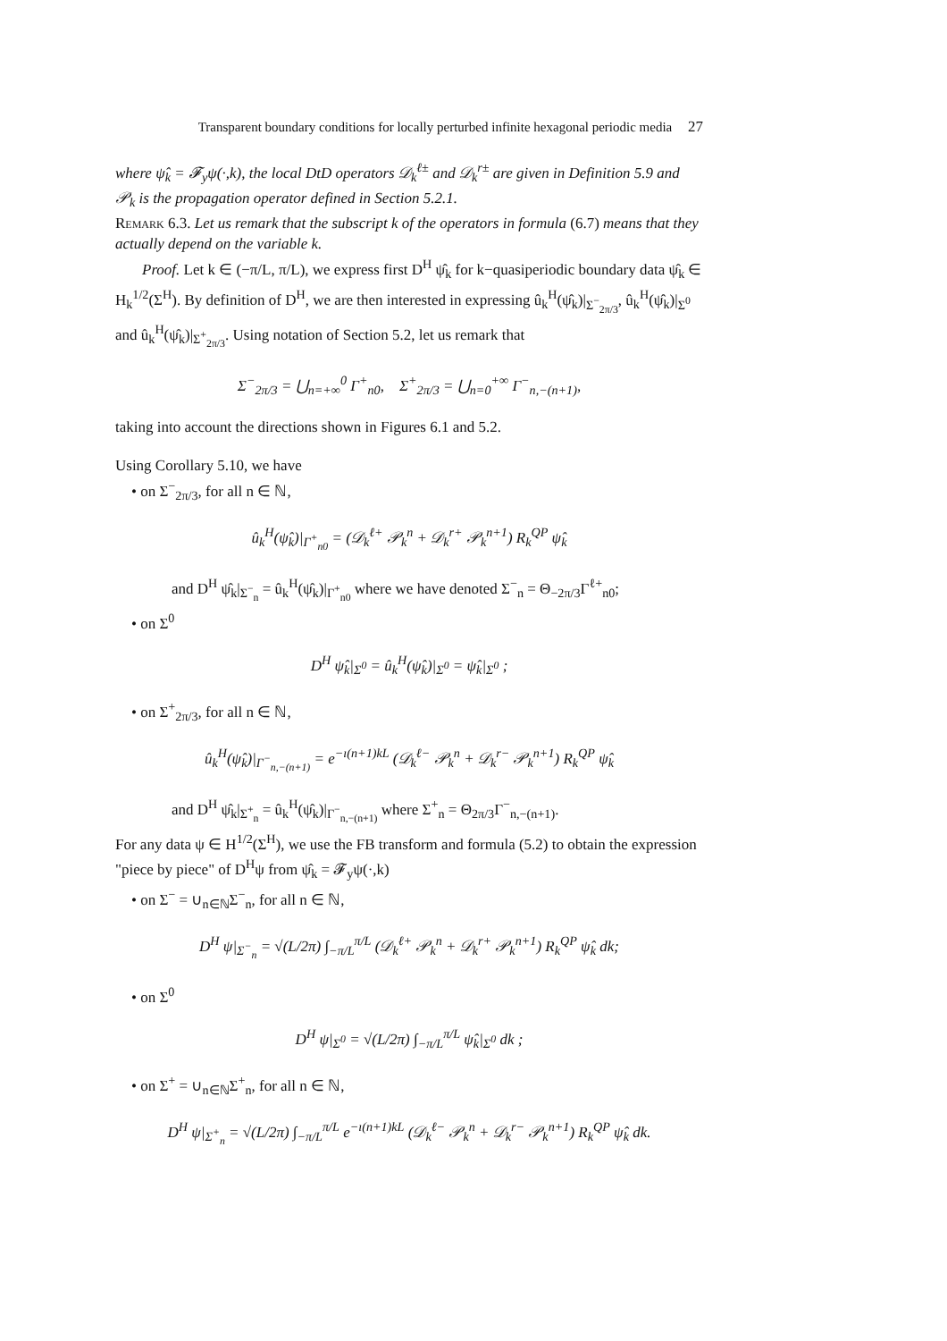Transparent boundary conditions for locally perturbed infinite hexagonal periodic media 27
where ψ̂<sub>k</sub> = 𝓕<sub>y</sub>ψ(·,k), the local DtD operators 𝒟<sub>k</sub><sup>ℓ±</sup> and 𝒟<sub>k</sub><sup>r±</sup> are given in Definition 5.9 and 𝒫<sub>k</sub> is the propagation operator defined in Section 5.2.1.
Remark 6.3. Let us remark that the subscript k of the operators in formula (6.7) means that they actually depend on the variable k.
Proof. Let k ∈ (−π/L, π/L), we express first D<sup>H</sup> ψ̂<sub>k</sub> for k−quasiperiodic boundary data ψ̂<sub>k</sub> ∈ H<sub>k</sub><sup>1/2</sup>(Σ<sup>H</sup>). By definition of D<sup>H</sup>, we are then interested in expressing û<sub>k</sub><sup>H</sup>(ψ̂<sub>k</sub>)|<sub>Σ<sup>−</sup><sub>2π/3</sub></sub>, û<sub>k</sub><sup>H</sup>(ψ̂<sub>k</sub>)|<sub>Σ<sup>0</sup></sub> and û<sub>k</sub><sup>H</sup>(ψ̂<sub>k</sub>)|<sub>Σ<sup>+</sup><sub>2π/3</sub></sub>. Using notation of Section 5.2, let us remark that
Σ<sup>−</sup><sub>2π/3</sub> = ⋃<sub>n=+∞</sub><sup>0</sup> Γ<sup>+</sup><sub>n0</sub>, Σ<sup>+</sup><sub>2π/3</sub> = ⋃<sub>n=0</sub><sup>+∞</sup> Γ<sup>−</sup><sub>n,−(n+1)</sub>,
taking into account the directions shown in Figures 6.1 and 5.2.
Using Corollary 5.10, we have
• on Σ<sup>−</sup><sub>2π/3</sub>, for all n ∈ ℕ,
û<sub>k</sub><sup>H</sup>(ψ̂<sub>k</sub>)|<sub>Γ<sup>+</sup><sub>n0</sub></sub> = (𝒟<sub>k</sub><sup>ℓ+</sup> 𝒫<sub>k</sub><sup>n</sup> + 𝒟<sub>k</sub><sup>r+</sup> 𝒫<sub>k</sub><sup>n+1</sup>) R<sub>k</sub><sup>QP</sup> ψ̂<sub>k</sub>
and D<sup>H</sup> ψ̂<sub>k</sub>|<sub>Σ<sup>−</sup><sub>n</sub></sub> = û<sub>k</sub><sup>H</sup>(ψ̂<sub>k</sub>)|<sub>Γ<sup>+</sup><sub>n0</sub></sub> where we have denoted Σ<sup>−</sup><sub>n</sub> = Θ<sub>−2π/3</sub>Γ<sup>ℓ+</sup><sub>n0</sub>;
• on Σ<sup>0</sup>
D<sup>H</sup> ψ̂<sub>k</sub>|<sub>Σ<sup>0</sup></sub> = û<sub>k</sub><sup>H</sup>(ψ̂<sub>k</sub>)|<sub>Σ<sup>0</sup></sub> = ψ̂<sub>k</sub>|<sub>Σ<sup>0</sup></sub> ;
• on Σ<sup>+</sup><sub>2π/3</sub>, for all n ∈ ℕ,
û<sub>k</sub><sup>H</sup>(ψ̂<sub>k</sub>)|<sub>Γ<sup>−</sup><sub>n,−(n+1)</sub></sub> = e<sup>−ı(n+1)kL</sup> (𝒟<sub>k</sub><sup>ℓ−</sup> 𝒫<sub>k</sub><sup>n</sup> + 𝒟<sub>k</sub><sup>r−</sup> 𝒫<sub>k</sub><sup>n+1</sup>) R<sub>k</sub><sup>QP</sup> ψ̂<sub>k</sub>
and D<sup>H</sup> ψ̂<sub>k</sub>|<sub>Σ<sup>+</sup><sub>n</sub></sub> = û<sub>k</sub><sup>H</sup>(ψ̂<sub>k</sub>)|<sub>Γ<sup>−</sup><sub>n,−(n+1)</sub></sub> where Σ<sup>+</sup><sub>n</sub> = Θ<sub>2π/3</sub>Γ<sup>−</sup><sub>n,−(n+1)</sub>.
For any data ψ ∈ H<sup>1/2</sup>(Σ<sup>H</sup>), we use the FB transform and formula (5.2) to obtain the expression "piece by piece" of D<sup>H</sup>ψ from ψ̂<sub>k</sub> = 𝓕<sub>y</sub>ψ(·,k)
• on Σ<sup>−</sup> = ∪<sub>n∈ℕ</sub>Σ<sup>−</sup><sub>n</sub>, for all n ∈ ℕ,
D<sup>H</sup> ψ|<sub>Σ<sup>−</sup><sub>n</sub></sub> = √(L/2π) ∫<sub>−π/L</sub><sup>π/L</sup> (𝒟<sub>k</sub><sup>ℓ+</sup> 𝒫<sub>k</sub><sup>n</sup> + 𝒟<sub>k</sub><sup>r+</sup> 𝒫<sub>k</sub><sup>n+1</sup>) R<sub>k</sub><sup>QP</sup> ψ̂<sub>k</sub> dk;
• on Σ<sup>0</sup>
D<sup>H</sup> ψ|<sub>Σ<sup>0</sup></sub> = √(L/2π) ∫<sub>−π/L</sub><sup>π/L</sup> ψ̂<sub>k</sub>|<sub>Σ<sup>0</sup></sub> dk ;
• on Σ<sup>+</sup> = ∪<sub>n∈ℕ</sub>Σ<sup>+</sup><sub>n</sub>, for all n ∈ ℕ,
D<sup>H</sup> ψ|<sub>Σ<sup>+</sup><sub>n</sub></sub> = √(L/2π) ∫<sub>−π/L</sub><sup>π/L</sup> e<sup>−ı(n+1)kL</sup> (𝒟<sub>k</sub><sup>ℓ−</sup> 𝒫<sub>k</sub><sup>n</sup> + 𝒟<sub>k</sub><sup>r−</sup> 𝒫<sub>k</sub><sup>n+1</sup>) R<sub>k</sub><sup>QP</sup> ψ̂<sub>k</sub> dk.